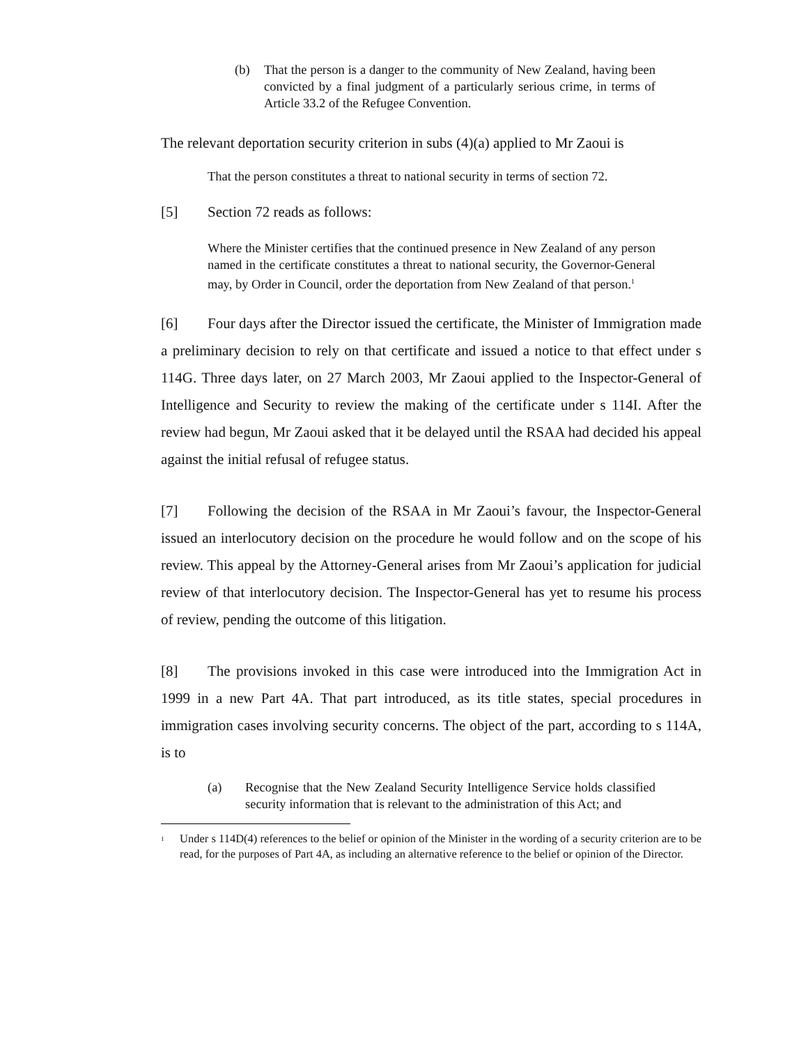(b) That the person is a danger to the community of New Zealand, having been convicted by a final judgment of a particularly serious crime, in terms of Article 33.2 of the Refugee Convention.
The relevant deportation security criterion in subs (4)(a) applied to Mr Zaoui is
That the person constitutes a threat to national security in terms of section 72.
[5] Section 72 reads as follows:
Where the Minister certifies that the continued presence in New Zealand of any person named in the certificate constitutes a threat to national security, the Governor-General may, by Order in Council, order the deportation from New Zealand of that person.<sup>1</sup>
[6] Four days after the Director issued the certificate, the Minister of Immigration made a preliminary decision to rely on that certificate and issued a notice to that effect under s 114G. Three days later, on 27 March 2003, Mr Zaoui applied to the Inspector-General of Intelligence and Security to review the making of the certificate under s 114I. After the review had begun, Mr Zaoui asked that it be delayed until the RSAA had decided his appeal against the initial refusal of refugee status.
[7] Following the decision of the RSAA in Mr Zaoui’s favour, the Inspector-General issued an interlocutory decision on the procedure he would follow and on the scope of his review. This appeal by the Attorney-General arises from Mr Zaoui’s application for judicial review of that interlocutory decision. The Inspector-General has yet to resume his process of review, pending the outcome of this litigation.
[8] The provisions invoked in this case were introduced into the Immigration Act in 1999 in a new Part 4A. That part introduced, as its title states, special procedures in immigration cases involving security concerns. The object of the part, according to s 114A, is to
(a) Recognise that the New Zealand Security Intelligence Service holds classified security information that is relevant to the administration of this Act; and
<sup>1</sup> Under s 114D(4) references to the belief or opinion of the Minister in the wording of a security criterion are to be read, for the purposes of Part 4A, as including an alternative reference to the belief or opinion of the Director.